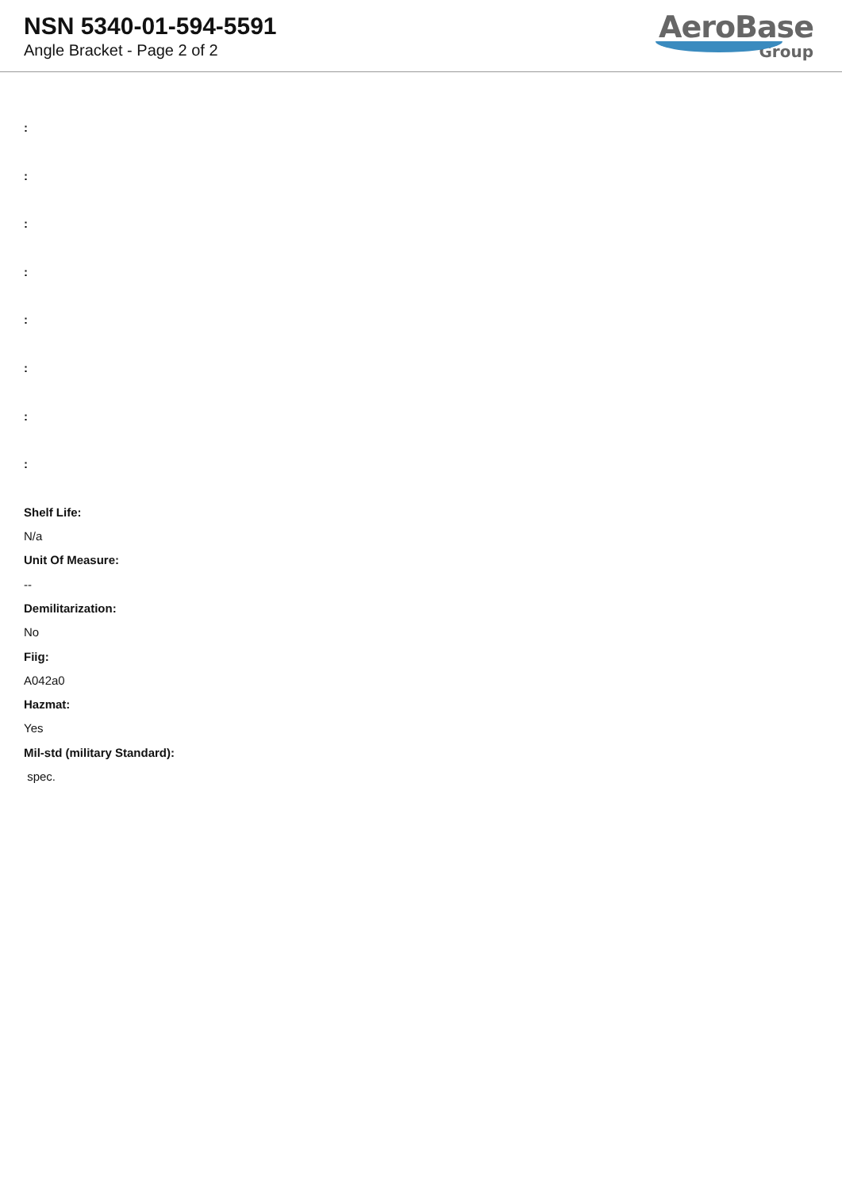NSN 5340-01-594-5591
Angle Bracket - Page 2 of 2
AeroBase
Group
:
:
:
:
:
:
:
:
Shelf Life:
N/a
Unit Of Measure:
--
Demilitarization:
No
Fiig:
A042a0
Hazmat:
Yes
Mil-std (military Standard):
spec.